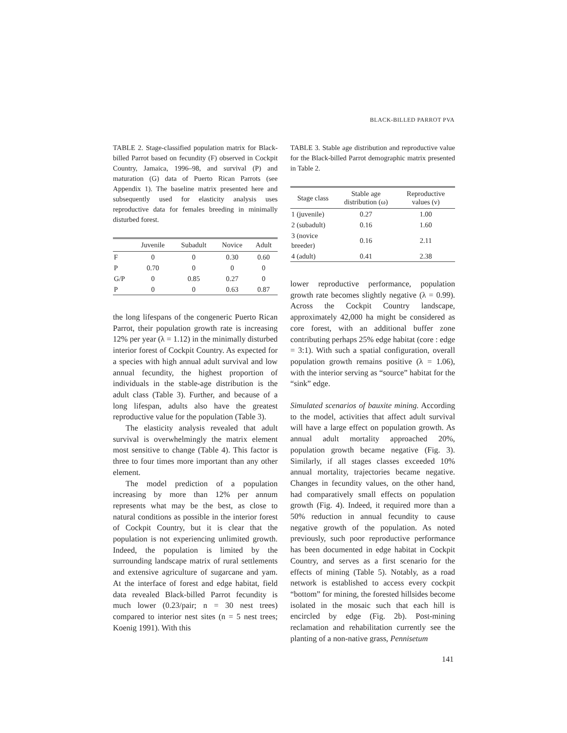BLACK-BILLED PARROT PVA
TABLE 2. Stage-classified population matrix for Black-billed Parrot based on fecundity (F) observed in Cockpit Country, Jamaica, 1996–98, and survival (P) and maturation (G) data of Puerto Rican Parrots (see Appendix 1). The baseline matrix presented here and subsequently used for elasticity analysis uses reproductive data for females breeding in minimally disturbed forest.
| | Juvenile | Subadult | Novice | Adult |
| --- | --- | --- | --- | --- |
| F | 0 | 0 | 0.30 | 0.60 |
| P | 0.70 | 0 | 0 | 0 |
| G/P | 0 | 0.85 | 0.27 | 0 |
| P | 0 | 0 | 0.63 | 0.87 |
the long lifespans of the congeneric Puerto Rican Parrot, their population growth rate is increasing 12% per year (λ = 1.12) in the minimally disturbed interior forest of Cockpit Country. As expected for a species with high annual adult survival and low annual fecundity, the highest proportion of individuals in the stable-age distribution is the adult class (Table 3). Further, and because of a long lifespan, adults also have the greatest reproductive value for the population (Table 3).
The elasticity analysis revealed that adult survival is overwhelmingly the matrix element most sensitive to change (Table 4). This factor is three to four times more important than any other element.
The model prediction of a population increasing by more than 12% per annum represents what may be the best, as close to natural conditions as possible in the interior forest of Cockpit Country, but it is clear that the population is not experiencing unlimited growth. Indeed, the population is limited by the surrounding landscape matrix of rural settlements and extensive agriculture of sugarcane and yam. At the interface of forest and edge habitat, field data revealed Black-billed Parrot fecundity is much lower (0.23/pair; n = 30 nest trees) compared to interior nest sites (n = 5 nest trees; Koenig 1991). With this
TABLE 3. Stable age distribution and reproductive value for the Black-billed Parrot demographic matrix presented in Table 2.
| Stage class | Stable age distribution (ω) | Reproductive values (ν) |
| --- | --- | --- |
| 1 (juvenile) | 0.27 | 1.00 |
| 2 (subadult) | 0.16 | 1.60 |
| 3 (novice breeder) | 0.16 | 2.11 |
| 4 (adult) | 0.41 | 2.38 |
lower reproductive performance, population growth rate becomes slightly negative (λ = 0.99). Across the Cockpit Country landscape, approximately 42,000 ha might be considered as core forest, with an additional buffer zone contributing perhaps 25% edge habitat (core : edge = 3:1). With such a spatial configuration, overall population growth remains positive (λ = 1.06), with the interior serving as “source” habitat for the “sink” edge.
Simulated scenarios of bauxite mining. According to the model, activities that affect adult survival will have a large effect on population growth. As annual adult mortality approached 20%, population growth became negative (Fig. 3). Similarly, if all stages classes exceeded 10% annual mortality, trajectories became negative. Changes in fecundity values, on the other hand, had comparatively small effects on population growth (Fig. 4). Indeed, it required more than a 50% reduction in annual fecundity to cause negative growth of the population. As noted previously, such poor reproductive performance has been documented in edge habitat in Cockpit Country, and serves as a first scenario for the effects of mining (Table 5). Notably, as a road network is established to access every cockpit “bottom” for mining, the forested hillsides become isolated in the mosaic such that each hill is encircled by edge (Fig. 2b). Post-mining reclamation and rehabilitation currently see the planting of a non-native grass, Pennisetum
141